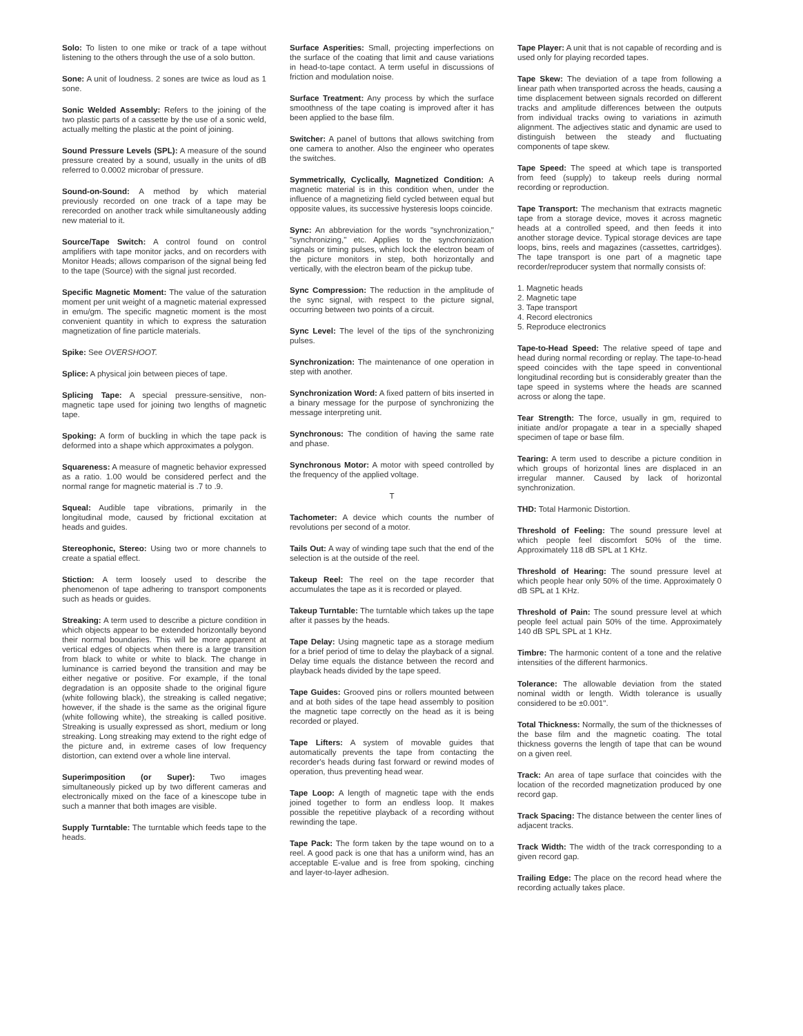Solo: To listen to one mike or track of a tape without listening to the others through the use of a solo button.
Sone: A unit of loudness. 2 sones are twice as loud as 1 sone.
Sonic Welded Assembly: Refers to the joining of the two plastic parts of a cassette by the use of a sonic weld, actually melting the plastic at the point of joining.
Sound Pressure Levels (SPL): A measure of the sound pressure created by a sound, usually in the units of dB referred to 0.0002 microbar of pressure.
Sound-on-Sound: A method by which material previously recorded on one track of a tape may be rerecorded on another track while simultaneously adding new material to it.
Source/Tape Switch: A control found on control amplifiers with tape monitor jacks, and on recorders with Monitor Heads; allows comparison of the signal being fed to the tape (Source) with the signal just recorded.
Specific Magnetic Moment: The value of the saturation moment per unit weight of a magnetic material expressed in emu/gm. The specific magnetic moment is the most convenient quantity in which to express the saturation magnetization of fine particle materials.
Spike: See OVERSHOOT.
Splice: A physical join between pieces of tape.
Splicing Tape: A special pressure-sensitive, non-magnetic tape used for joining two lengths of magnetic tape.
Spoking: A form of buckling in which the tape pack is deformed into a shape which approximates a polygon.
Squareness: A measure of magnetic behavior expressed as a ratio. 1.00 would be considered perfect and the normal range for magnetic material is .7 to .9.
Squeal: Audible tape vibrations, primarily in the longitudinal mode, caused by frictional excitation at heads and guides.
Stereophonic, Stereo: Using two or more channels to create a spatial effect.
Stiction: A term loosely used to describe the phenomenon of tape adhering to transport components such as heads or guides.
Streaking: A term used to describe a picture condition in which objects appear to be extended horizontally beyond their normal boundaries. This will be more apparent at vertical edges of objects when there is a large transition from black to white or white to black. The change in luminance is carried beyond the transition and may be either negative or positive. For example, if the tonal degradation is an opposite shade to the original figure (white following black), the streaking is called negative; however, if the shade is the same as the original figure (white following white), the streaking is called positive. Streaking is usually expressed as short, medium or long streaking. Long streaking may extend to the right edge of the picture and, in extreme cases of low frequency distortion, can extend over a whole line interval.
Superimposition (or Super): Two images simultaneously picked up by two different cameras and electronically mixed on the face of a kinescope tube in such a manner that both images are visible.
Supply Turntable: The turntable which feeds tape to the heads.
Surface Asperities: Small, projecting imperfections on the surface of the coating that limit and cause variations in head-to-tape contact. A term useful in discussions of friction and modulation noise.
Surface Treatment: Any process by which the surface smoothness of the tape coating is improved after it has been applied to the base film.
Switcher: A panel of buttons that allows switching from one camera to another. Also the engineer who operates the switches.
Symmetrically, Cyclically, Magnetized Condition: A magnetic material is in this condition when, under the influence of a magnetizing field cycled between equal but opposite values, its successive hysteresis loops coincide.
Sync: An abbreviation for the words "synchronization," "synchronizing," etc. Applies to the synchronization signals or timing pulses, which lock the electron beam of the picture monitors in step, both horizontally and vertically, with the electron beam of the pickup tube.
Sync Compression: The reduction in the amplitude of the sync signal, with respect to the picture signal, occurring between two points of a circuit.
Sync Level: The level of the tips of the synchronizing pulses.
Synchronization: The maintenance of one operation in step with another.
Synchronization Word: A fixed pattern of bits inserted in a binary message for the purpose of synchronizing the message interpreting unit.
Synchronous: The condition of having the same rate and phase.
Synchronous Motor: A motor with speed controlled by the frequency of the applied voltage.
T
Tachometer: A device which counts the number of revolutions per second of a motor.
Tails Out: A way of winding tape such that the end of the selection is at the outside of the reel.
Takeup Reel: The reel on the tape recorder that accumulates the tape as it is recorded or played.
Takeup Turntable: The turntable which takes up the tape after it passes by the heads.
Tape Delay: Using magnetic tape as a storage medium for a brief period of time to delay the playback of a signal. Delay time equals the distance between the record and playback heads divided by the tape speed.
Tape Guides: Grooved pins or rollers mounted between and at both sides of the tape head assembly to position the magnetic tape correctly on the head as it is being recorded or played.
Tape Lifters: A system of movable guides that automatically prevents the tape from contacting the recorder's heads during fast forward or rewind modes of operation, thus preventing head wear.
Tape Loop: A length of magnetic tape with the ends joined together to form an endless loop. It makes possible the repetitive playback of a recording without rewinding the tape.
Tape Pack: The form taken by the tape wound on to a reel. A good pack is one that has a uniform wind, has an acceptable E-value and is free from spoking, cinching and layer-to-layer adhesion.
Tape Player: A unit that is not capable of recording and is used only for playing recorded tapes.
Tape Skew: The deviation of a tape from following a linear path when transported across the heads, causing a time displacement between signals recorded on different tracks and amplitude differences between the outputs from individual tracks owing to variations in azimuth alignment. The adjectives static and dynamic are used to distinguish between the steady and fluctuating components of tape skew.
Tape Speed: The speed at which tape is transported from feed (supply) to takeup reels during normal recording or reproduction.
Tape Transport: The mechanism that extracts magnetic tape from a storage device, moves it across magnetic heads at a controlled speed, and then feeds it into another storage device. Typical storage devices are tape loops, bins, reels and magazines (cassettes, cartridges). The tape transport is one part of a magnetic tape recorder/reproducer system that normally consists of:
1. Magnetic heads
2. Magnetic tape
3. Tape transport
4. Record electronics
5. Reproduce electronics
Tape-to-Head Speed: The relative speed of tape and head during normal recording or replay. The tape-to-head speed coincides with the tape speed in conventional longitudinal recording but is considerably greater than the tape speed in systems where the heads are scanned across or along the tape.
Tear Strength: The force, usually in gm, required to initiate and/or propagate a tear in a specially shaped specimen of tape or base film.
Tearing: A term used to describe a picture condition in which groups of horizontal lines are displaced in an irregular manner. Caused by lack of horizontal synchronization.
THD: Total Harmonic Distortion.
Threshold of Feeling: The sound pressure level at which people feel discomfort 50% of the time. Approximately 118 dB SPL at 1 KHz.
Threshold of Hearing: The sound pressure level at which people hear only 50% of the time. Approximately 0 dB SPL at 1 KHz.
Threshold of Pain: The sound pressure level at which people feel actual pain 50% of the time. Approximately 140 dB SPL SPL at 1 KHz.
Timbre: The harmonic content of a tone and the relative intensities of the different harmonics.
Tolerance: The allowable deviation from the stated nominal width or length. Width tolerance is usually considered to be ±0.001".
Total Thickness: Normally, the sum of the thicknesses of the base film and the magnetic coating. The total thickness governs the length of tape that can be wound on a given reel.
Track: An area of tape surface that coincides with the location of the recorded magnetization produced by one record gap.
Track Spacing: The distance between the center lines of adjacent tracks.
Track Width: The width of the track corresponding to a given record gap.
Trailing Edge: The place on the record head where the recording actually takes place.